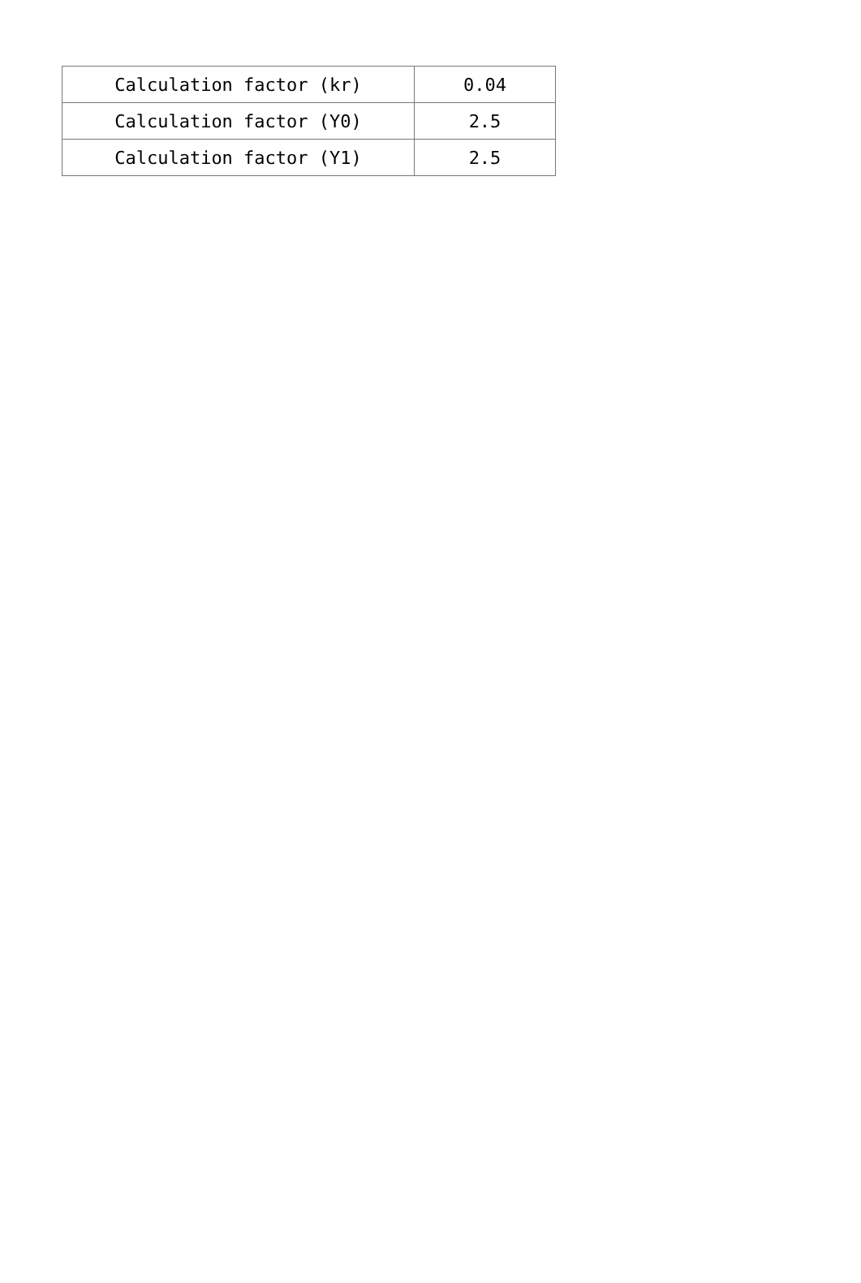| Calculation factor (kr) | 0.04 |
| Calculation factor (Y0) | 2.5 |
| Calculation factor (Y1) | 2.5 |